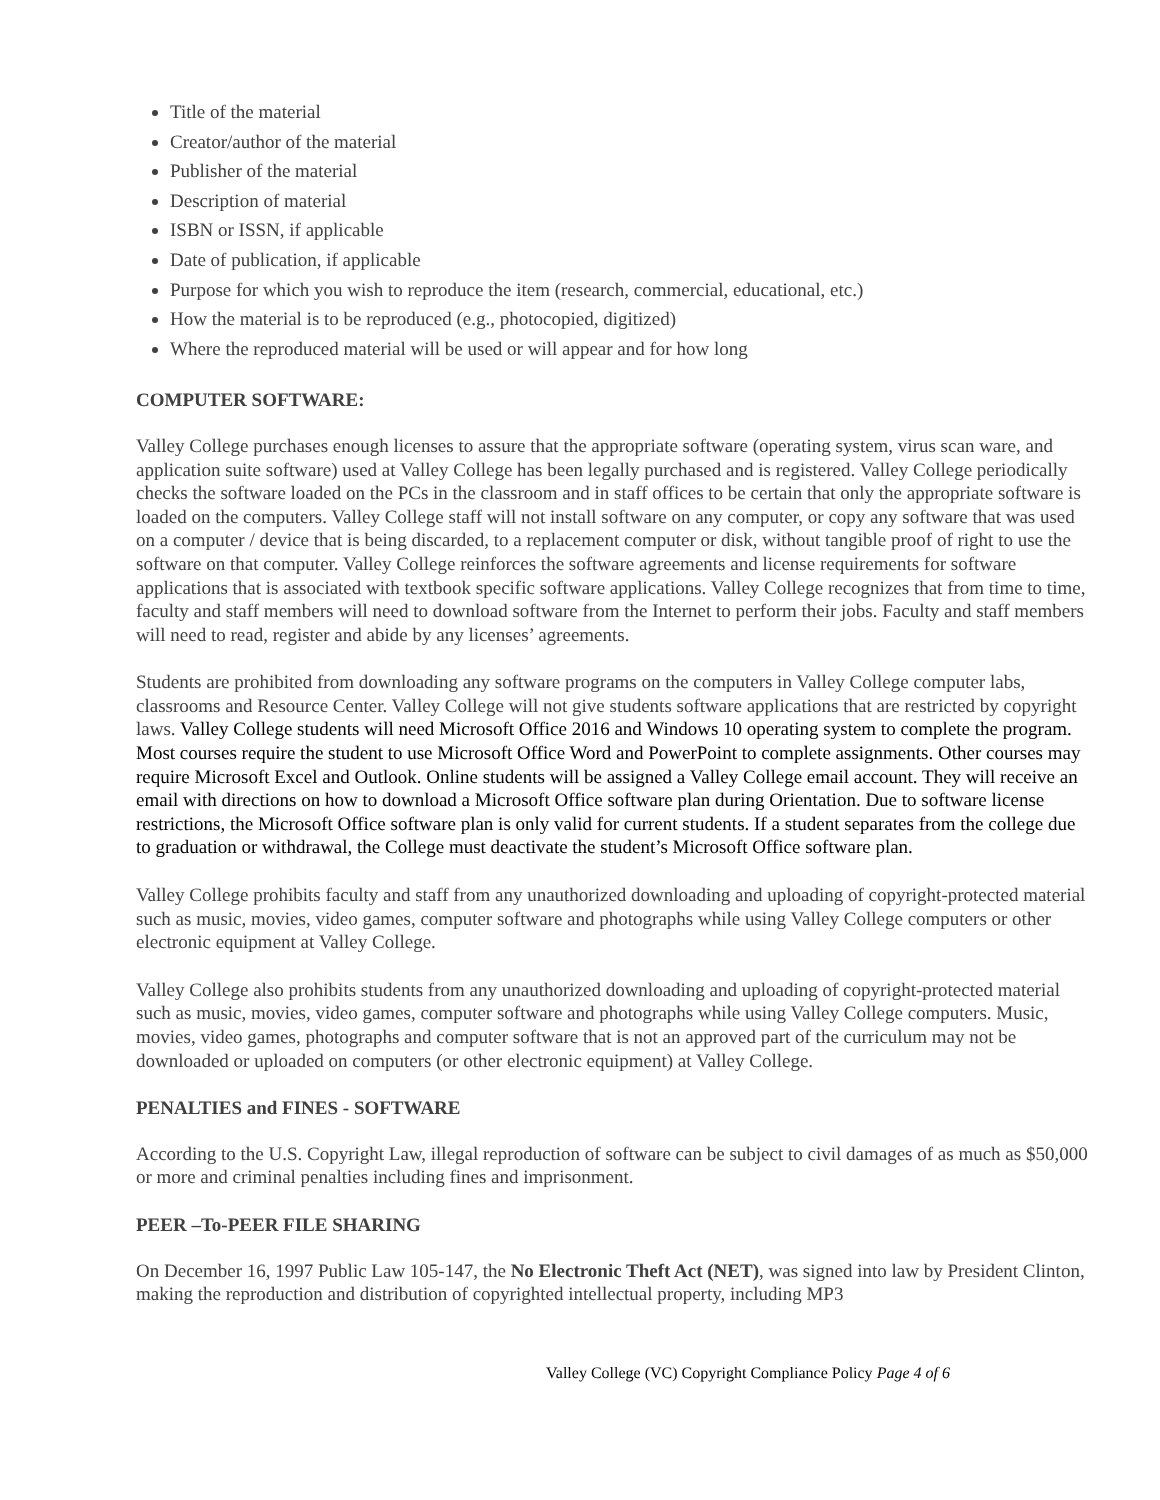Title of the material
Creator/author of the material
Publisher of the material
Description of material
ISBN or ISSN, if applicable
Date of publication, if applicable
Purpose for which you wish to reproduce the item (research, commercial, educational, etc.)
How the material is to be reproduced (e.g., photocopied, digitized)
Where the reproduced material will be used or will appear and for how long
COMPUTER SOFTWARE:
Valley College purchases enough licenses to assure that the appropriate software (operating system, virus scan ware, and application suite software) used at Valley College has been legally purchased and is registered. Valley College periodically checks the software loaded on the PCs in the classroom and in staff offices to be certain that only the appropriate software is loaded on the computers. Valley College staff will not install software on any computer, or copy any software that was used on a computer / device that is being discarded, to a replacement computer or disk, without tangible proof of right to use the software on that computer. Valley College reinforces the software agreements and license requirements for software applications that is associated with textbook specific software applications. Valley College recognizes that from time to time, faculty and staff members will need to download software from the Internet to perform their jobs. Faculty and staff members will need to read, register and abide by any licenses’ agreements.
Students are prohibited from downloading any software programs on the computers in Valley College computer labs, classrooms and Resource Center. Valley College will not give students software applications that are restricted by copyright laws. Valley College students will need Microsoft Office 2016 and Windows 10 operating system to complete the program. Most courses require the student to use Microsoft Office Word and PowerPoint to complete assignments. Other courses may require Microsoft Excel and Outlook. Online students will be assigned a Valley College email account. They will receive an email with directions on how to download a Microsoft Office software plan during Orientation. Due to software license restrictions, the Microsoft Office software plan is only valid for current students. If a student separates from the college due to graduation or withdrawal, the College must deactivate the student’s Microsoft Office software plan.
Valley College prohibits faculty and staff from any unauthorized downloading and uploading of copyright-protected material such as music, movies, video games, computer software and photographs while using Valley College computers or other electronic equipment at Valley College.
Valley College also prohibits students from any unauthorized downloading and uploading of copyright-protected material such as music, movies, video games, computer software and photographs while using Valley College computers. Music, movies, video games, photographs and computer software that is not an approved part of the curriculum may not be downloaded or uploaded on computers (or other electronic equipment) at Valley College.
PENALTIES and FINES - SOFTWARE
According to the U.S. Copyright Law, illegal reproduction of software can be subject to civil damages of as much as $50,000 or more and criminal penalties including fines and imprisonment.
PEER –To-PEER FILE SHARING
On December 16, 1997 Public Law 105-147, the No Electronic Theft Act (NET), was signed into law by President Clinton, making the reproduction and distribution of copyrighted intellectual property, including MP3
Valley College (VC) Copyright Compliance Policy Page 4 of 6